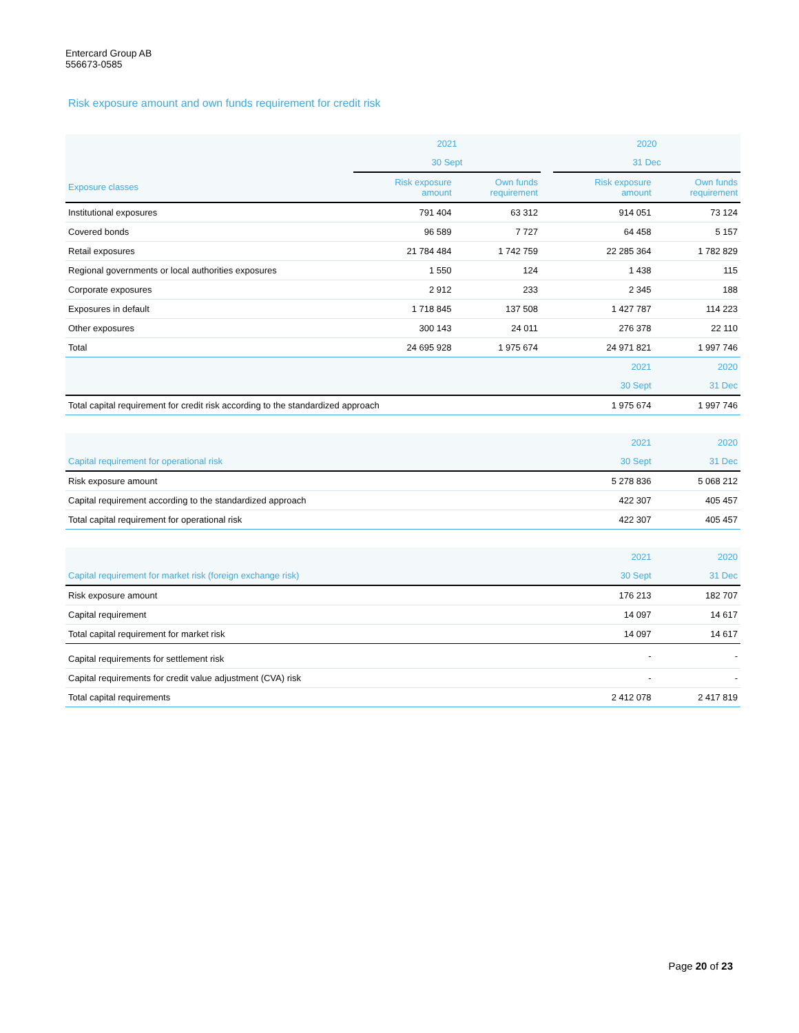Entercard Group AB
556673-0585
Risk exposure amount and own funds requirement for credit risk
| | 2021 | | | 2020 | |
| --- | --- | --- | --- | --- | --- |
| | 30 Sept | | | 31 Dec | |
| Exposure classes | Risk exposure amount | Own funds requirement | | Risk exposure amount | Own funds requirement |
| Institutional exposures | 791 404 | 63 312 | | 914 051 | 73 124 |
| Covered bonds | 96 589 | 7 727 | | 64 458 | 5 157 |
| Retail exposures | 21 784 484 | 1 742 759 | | 22 285 364 | 1 782 829 |
| Regional governments or local authorities exposures | 1 550 | 124 | | 1 438 | 115 |
| Corporate exposures | 2 912 | 233 | | 2 345 | 188 |
| Exposures in default | 1 718 845 | 137 508 | | 1 427 787 | 114 223 |
| Other exposures | 300 143 | 24 011 | | 276 378 | 22 110 |
| Total | 24 695 928 | 1 975 674 | | 24 971 821 | 1 997 746 |
| | | | | 2021 | 2020 |
| | | | | 30 Sept | 31 Dec |
| Total capital requirement for credit risk according to the standardized approach | | | | 1 975 674 | 1 997 746 |
| | | | | 2021 | 2020 |
| Capital requirement for operational risk | | | | 30 Sept | 31 Dec |
| Risk exposure amount | | | | 5 278 836 | 5 068 212 |
| Capital requirement according to the standardized approach | | | | 422 307 | 405 457 |
| Total capital requirement for operational risk | | | | 422 307 | 405 457 |
| | | | | 2021 | 2020 |
| Capital requirement for market risk (foreign exchange risk) | | | | 30 Sept | 31 Dec |
| Risk exposure amount | | | | 176 213 | 182 707 |
| Capital requirement | | | | 14 097 | 14 617 |
| Total capital requirement for market risk | | | | 14 097 | 14 617 |
| Capital requirements for settlement risk | | | | - | - |
| Capital requirements for credit value adjustment (CVA) risk | | | | - | - |
| Total capital requirements | | | | 2 412 078 | 2 417 819 |
Page 20 of 23